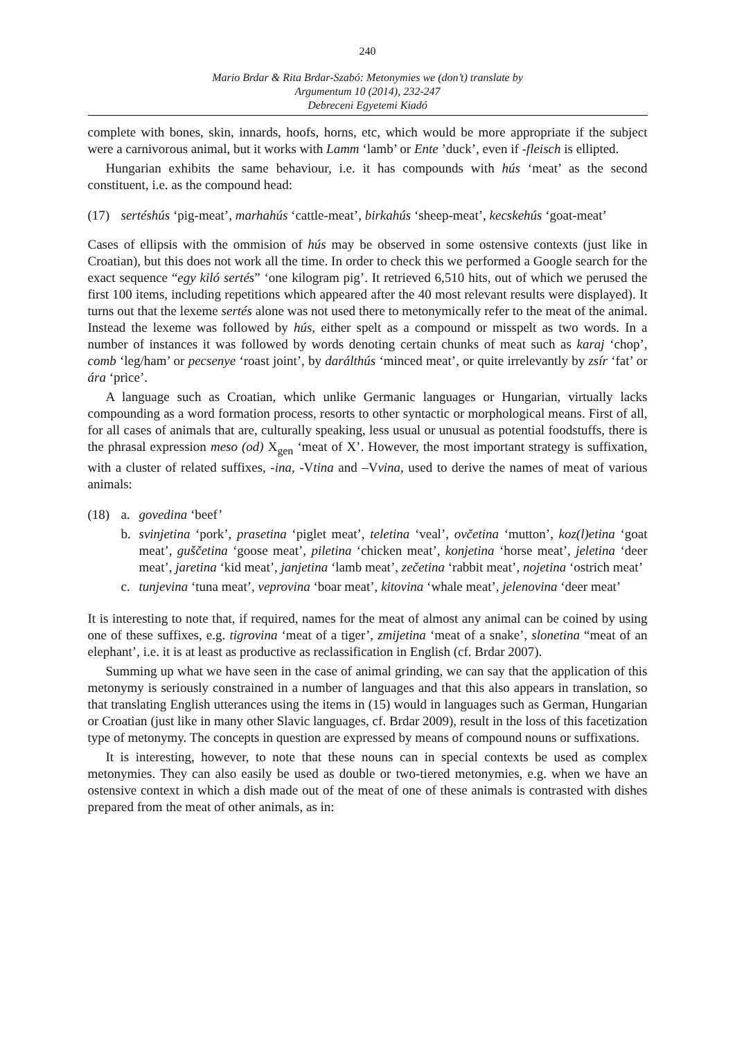240
Mario Brdar & Rita Brdar-Szabó: Metonymies we (don’t) translate by
Argumentum 10 (2014), 232-247
Debreceni Egyetemi Kiadó
complete with bones, skin, innards, hoofs, horns, etc, which would be more appropriate if the subject were a carnivorous animal, but it works with Lamm ‘lamb’ or Ente ’duck’, even if -fleisch is ellipted.
Hungarian exhibits the same behaviour, i.e. it has compounds with hús ‘meat’ as the second constituent, i.e. as the compound head:
(17) sertéshús ‘pig-meat’, marhahús ‘cattle-meat’, birkahús ‘sheep-meat’, kecskehús ‘goat-meat’
Cases of ellipsis with the ommision of hús may be observed in some ostensive contexts (just like in Croatian), but this does not work all the time. In order to check this we performed a Google search for the exact sequence “egy kiló sertés” ‘one kilogram pig’. It retrieved 6,510 hits, out of which we perused the first 100 items, including repetitions which appeared after the 40 most relevant results were displayed). It turns out that the lexeme sertés alone was not used there to metonymically refer to the meat of the animal. Instead the lexeme was followed by hús, either spelt as a compound or misspelt as two words. In a number of instances it was followed by words denoting certain chunks of meat such as karaj ‘chop’, comb ‘leg/ham’ or pecsenye ‘roast joint’, by darálthús ‘minced meat’, or quite irrelevantly by zsír ‘fat’ or ára ‘price’.
A language such as Croatian, which unlike Germanic languages or Hungarian, virtually lacks compounding as a word formation process, resorts to other syntactic or morphological means. First of all, for all cases of animals that are, culturally speaking, less usual or unusual as potential foodstuffs, there is the phrasal expression meso (od) X<sub>gen</sub> ‘meat of X’. However, the most important strategy is suffixation, with a cluster of related suffixes, -ina, -Vtina and –Vvina, used to derive the names of meat of various animals:
(18) a. govedina ‘beef’
b. svinjetina ‘pork’, prasetina ‘piglet meat’, teletina ‘veal’, ovčetina ‘mutton’, koz(l)etina ‘goat meat’, guščetina ‘goose meat’, piletina ‘chicken meat’, konjetina ‘horse meat’, jeletina ‘deer meat’, jaretina ‘kid meat’, janjetina ‘lamb meat’, zečetina ‘rabbit meat’, nojetina ‘ostrich meat’
c. tunjevina ‘tuna meat’, veprovina ‘boar meat’, kitovina ‘whale meat’, jelenovina ‘deer meat’
It is interesting to note that, if required, names for the meat of almost any animal can be coined by using one of these suffixes, e.g. tigrovina ‘meat of a tiger’, zmijetina ‘meat of a snake’, slonetina “meat of an elephant’, i.e. it is at least as productive as reclassification in English (cf. Brdar 2007).
Summing up what we have seen in the case of animal grinding, we can say that the application of this metonymy is seriously constrained in a number of languages and that this also appears in translation, so that translating English utterances using the items in (15) would in languages such as German, Hungarian or Croatian (just like in many other Slavic languages, cf. Brdar 2009), result in the loss of this facetization type of metonymy. The concepts in question are expressed by means of compound nouns or suffixations.
It is interesting, however, to note that these nouns can in special contexts be used as complex metonymies. They can also easily be used as double or two-tiered metonymies, e.g. when we have an ostensive context in which a dish made out of the meat of one of these animals is contrasted with dishes prepared from the meat of other animals, as in: